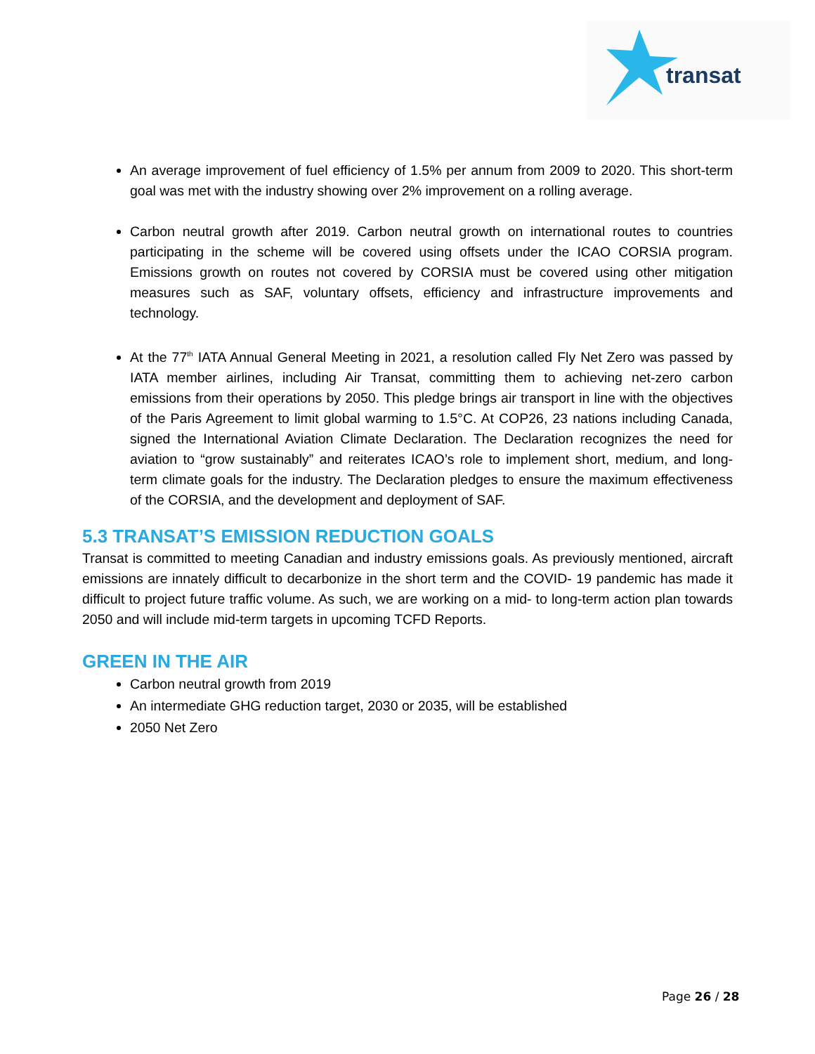transat
An average improvement of fuel efficiency of 1.5% per annum from 2009 to 2020. This short-term goal was met with the industry showing over 2% improvement on a rolling average.
Carbon neutral growth after 2019. Carbon neutral growth on international routes to countries participating in the scheme will be covered using offsets under the ICAO CORSIA program. Emissions growth on routes not covered by CORSIA must be covered using other mitigation measures such as SAF, voluntary offsets, efficiency and infrastructure improvements and technology.
At the 77<sup>th</sup> IATA Annual General Meeting in 2021, a resolution called Fly Net Zero was passed by IATA member airlines, including Air Transat, committing them to achieving net-zero carbon emissions from their operations by 2050. This pledge brings air transport in line with the objectives of the Paris Agreement to limit global warming to 1.5°C. At COP26, 23 nations including Canada, signed the International Aviation Climate Declaration. The Declaration recognizes the need for aviation to “grow sustainably” and reiterates ICAO’s role to implement short, medium, and long-term climate goals for the industry. The Declaration pledges to ensure the maximum effectiveness of the CORSIA, and the development and deployment of SAF.
5.3 TRANSAT’S EMISSION REDUCTION GOALS
Transat is committed to meeting Canadian and industry emissions goals. As previously mentioned, aircraft emissions are innately difficult to decarbonize in the short term and the COVID- 19 pandemic has made it difficult to project future traffic volume. As such, we are working on a mid- to long-term action plan towards 2050 and will include mid-term targets in upcoming TCFD Reports.
GREEN IN THE AIR
Carbon neutral growth from 2019
An intermediate GHG reduction target, 2030 or 2035, will be established
2050 Net Zero
Page 26 / 28